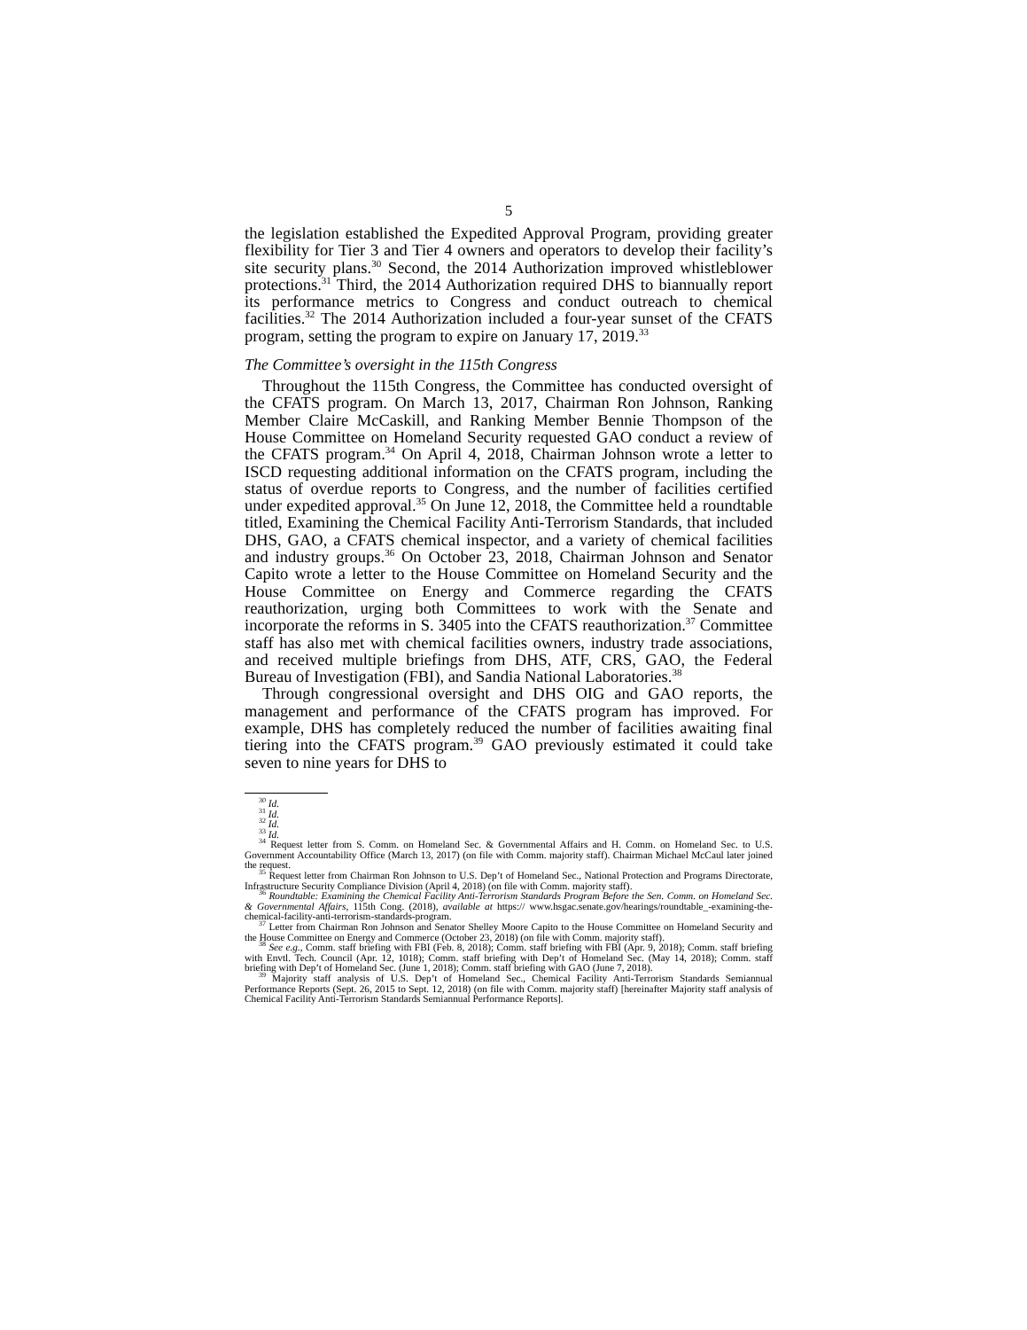5
the legislation established the Expedited Approval Program, providing greater flexibility for Tier 3 and Tier 4 owners and operators to develop their facility’s site security plans.<sup>30</sup> Second, the 2014 Authorization improved whistleblower protections.<sup>31</sup> Third, the 2014 Authorization required DHS to biannually report its performance metrics to Congress and conduct outreach to chemical facilities.<sup>32</sup> The 2014 Authorization included a four-year sunset of the CFATS program, setting the program to expire on January 17, 2019.<sup>33</sup>
The Committee’s oversight in the 115th Congress
Throughout the 115th Congress, the Committee has conducted oversight of the CFATS program. On March 13, 2017, Chairman Ron Johnson, Ranking Member Claire McCaskill, and Ranking Member Bennie Thompson of the House Committee on Homeland Security requested GAO conduct a review of the CFATS program.<sup>34</sup> On April 4, 2018, Chairman Johnson wrote a letter to ISCD requesting additional information on the CFATS program, including the status of overdue reports to Congress, and the number of facilities certified under expedited approval.<sup>35</sup> On June 12, 2018, the Committee held a roundtable titled, Examining the Chemical Facility Anti-Terrorism Standards, that included DHS, GAO, a CFATS chemical inspector, and a variety of chemical facilities and industry groups.<sup>36</sup> On October 23, 2018, Chairman Johnson and Senator Capito wrote a letter to the House Committee on Homeland Security and the House Committee on Energy and Commerce regarding the CFATS reauthorization, urging both Committees to work with the Senate and incorporate the reforms in S. 3405 into the CFATS reauthorization.<sup>37</sup> Committee staff has also met with chemical facilities owners, industry trade associations, and received multiple briefings from DHS, ATF, CRS, GAO, the Federal Bureau of Investigation (FBI), and Sandia National Laboratories.<sup>38</sup>
Through congressional oversight and DHS OIG and GAO reports, the management and performance of the CFATS program has improved. For example, DHS has completely reduced the number of facilities awaiting final tiering into the CFATS program.<sup>39</sup> GAO previously estimated it could take seven to nine years for DHS to
<sup>30</sup> Id.
<sup>31</sup> Id.
<sup>32</sup> Id.
<sup>33</sup> Id.
<sup>34</sup> Request letter from S. Comm. on Homeland Sec. & Governmental Affairs and H. Comm. on Homeland Sec. to U.S. Government Accountability Office (March 13, 2017) (on file with Comm. majority staff). Chairman Michael McCaul later joined the request.
<sup>35</sup> Request letter from Chairman Ron Johnson to U.S. Dep’t of Homeland Sec., National Protection and Programs Directorate, Infrastructure Security Compliance Division (April 4, 2018) (on file with Comm. majority staff).
<sup>36</sup> Roundtable: Examining the Chemical Facility Anti-Terrorism Standards Program Before the Sen. Comm. on Homeland Sec. & Governmental Affairs, 115th Cong. (2018), available at https:// www.hsgac.senate.gov/hearings/roundtable_-examining-the-chemical-facility-anti-terrorism-standards-program.
<sup>37</sup> Letter from Chairman Ron Johnson and Senator Shelley Moore Capito to the House Committee on Homeland Security and the House Committee on Energy and Commerce (October 23, 2018) (on file with Comm. majority staff).
<sup>38</sup> See e.g., Comm. staff briefing with FBI (Feb. 8, 2018); Comm. staff briefing with FBI (Apr. 9, 2018); Comm. staff briefing with Envtl. Tech. Council (Apr. 12, 1018); Comm. staff briefing with Dep’t of Homeland Sec. (May 14, 2018); Comm. staff briefing with Dep’t of Homeland Sec. (June 1, 2018); Comm. staff briefing with GAO (June 7, 2018).
<sup>39</sup> Majority staff analysis of U.S. Dep’t of Homeland Sec., Chemical Facility Anti-Terrorism Standards Semiannual Performance Reports (Sept. 26, 2015 to Sept. 12, 2018) (on file with Comm. majority staff) [hereinafter Majority staff analysis of Chemical Facility Anti-Terrorism Standards Semiannual Performance Reports].